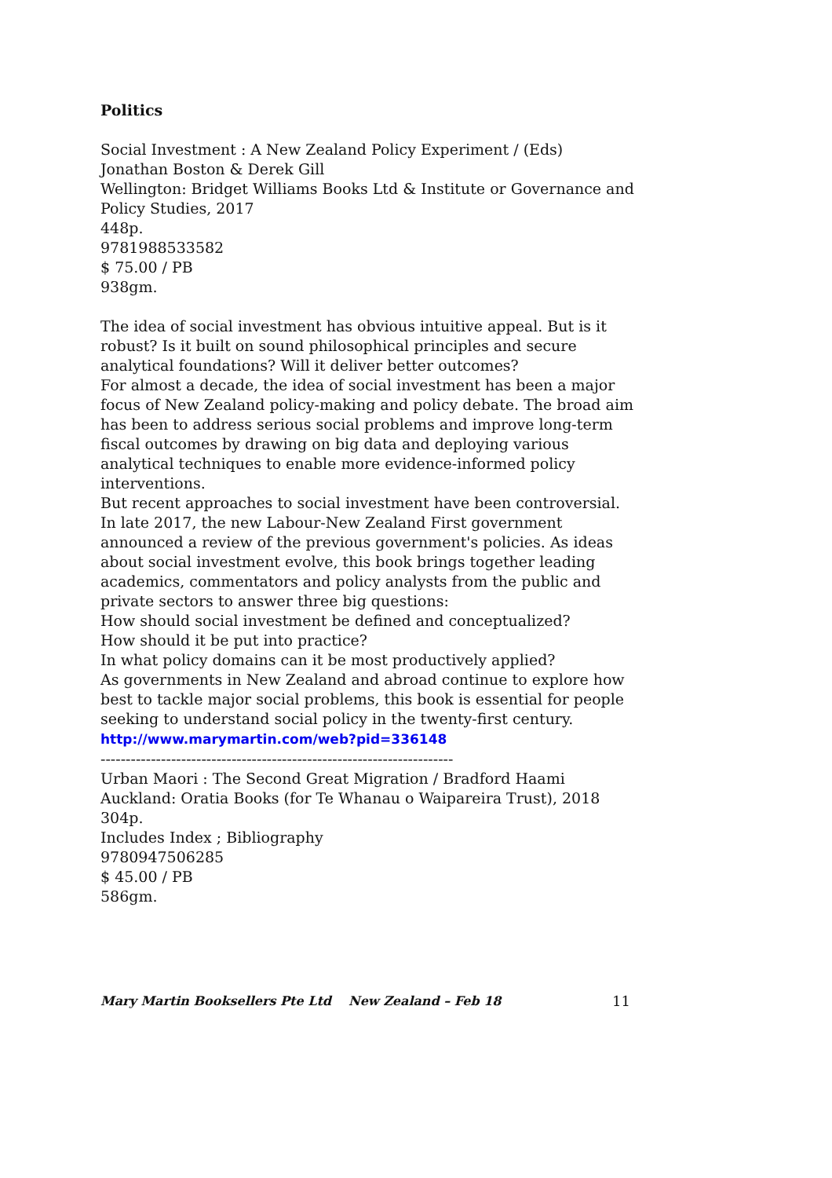Politics
Social Investment : A New Zealand Policy Experiment / (Eds) Jonathan Boston & Derek Gill
Wellington: Bridget Williams Books Ltd & Institute or Governance and Policy Studies, 2017
448p.
9781988533582
$ 75.00 / PB
938gm.
The idea of social investment has obvious intuitive appeal. But is it robust? Is it built on sound philosophical principles and secure analytical foundations? Will it deliver better outcomes?
For almost a decade, the idea of social investment has been a major focus of New Zealand policy-making and policy debate. The broad aim has been to address serious social problems and improve long-term fiscal outcomes by drawing on big data and deploying various analytical techniques to enable more evidence-informed policy interventions.
But recent approaches to social investment have been controversial. In late 2017, the new Labour-New Zealand First government announced a review of the previous government's policies. As ideas about social investment evolve, this book brings together leading academics, commentators and policy analysts from the public and private sectors to answer three big questions:
How should social investment be defined and conceptualized?
How should it be put into practice?
In what policy domains can it be most productively applied?
As governments in New Zealand and abroad continue to explore how best to tackle major social problems, this book is essential for people seeking to understand social policy in the twenty-first century.
http://www.marymartin.com/web?pid=336148
----------------------------------------------------------------------
Urban Maori : The Second Great Migration / Bradford Haami
Auckland: Oratia Books (for Te Whanau o Waipareira Trust), 2018
304p.
Includes Index ; Bibliography
9780947506285
$ 45.00 / PB
586gm.
Mary Martin Booksellers Pte Ltd New Zealand – Feb 18 11